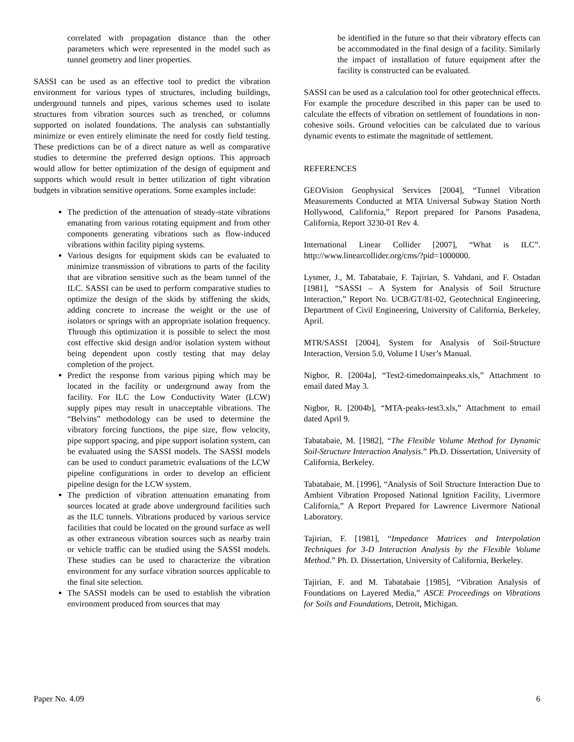correlated with propagation distance than the other parameters which were represented in the model such as tunnel geometry and liner properties.
SASSI can be used as an effective tool to predict the vibration environment for various types of structures, including buildings, underground tunnels and pipes, various schemes used to isolate structures from vibration sources such as trenched, or columns supported on isolated foundations. The analysis can substantially minimize or even entirely eliminate the need for costly field testing. These predictions can be of a direct nature as well as comparative studies to determine the preferred design options. This approach would allow for better optimization of the design of equipment and supports which would result in better utilization of tight vibration budgets in vibration sensitive operations. Some examples include:
The prediction of the attenuation of steady-state vibrations emanating from various rotating equipment and from other components generating vibrations such as flow-induced vibrations within facility piping systems.
Various designs for equipment skids can be evaluated to minimize transmission of vibrations to parts of the facility that are vibration sensitive such as the beam tunnel of the ILC. SASSI can be used to perform comparative studies to optimize the design of the skids by stiffening the skids, adding concrete to increase the weight or the use of isolators or springs with an appropriate isolation frequency. Through this optimization it is possible to select the most cost effective skid design and/or isolation system without being dependent upon costly testing that may delay completion of the project.
Predict the response from various piping which may be located in the facility or underground away from the facility. For ILC the Low Conductivity Water (LCW) supply pipes may result in unacceptable vibrations. The “Belvins” methodology can be used to determine the vibratory forcing functions, the pipe size, flow velocity, pipe support spacing, and pipe support isolation system, can be evaluated using the SASSI models. The SASSI models can be used to conduct parametric evaluations of the LCW pipeline configurations in order to develop an efficient pipeline design for the LCW system.
The prediction of vibration attenuation emanating from sources located at grade above underground facilities such as the ILC tunnels. Vibrations produced by various service facilities that could be located on the ground surface as well as other extraneous vibration sources such as nearby train or vehicle traffic can be studied using the SASSI models. These studies can be used to characterize the vibration environment for any surface vibration sources applicable to the final site selection.
The SASSI models can be used to establish the vibration environment produced from sources that may
be identified in the future so that their vibratory effects can be accommodated in the final design of a facility. Similarly the impact of installation of future equipment after the facility is constructed can be evaluated.
SASSI can be used as a calculation tool for other geotechnical effects. For example the procedure described in this paper can be used to calculate the effects of vibration on settlement of foundations in non-cohesive soils. Ground velocities can be calculated due to various dynamic events to estimate the magnitude of settlement.
REFERENCES
GEOVision Geophysical Services [2004], “Tunnel Vibration Measurements Conducted at MTA Universal Subway Station North Hollywood, California,” Report prepared for Parsons Pasadena, California, Report 3230-01 Rev 4.
International Linear Collider [2007], “What is ILC”. http://www.linearcollider.org/cms/?pid=1000000.
Lysmer, J., M. Tabatabaie, F. Tajirian, S. Vahdani, and F. Ostadan [1981], “SASSI – A System for Analysis of Soil Structure Interaction,” Report No. UCB/GT/81-02, Geotechnical Engineering, Department of Civil Engineering, University of California, Berkeley, April.
MTR/SASSI [2004], System for Analysis of Soil-Structure Interaction, Version 5.0, Volume I User’s Manual.
Nigbor, R. [2004a], “Test2-timedomainpeaks.xls,” Attachment to email dated May 3.
Nigbor, R. [2004b], “MTA-peaks-test3.xls,” Attachment to email dated April 9.
Tabatabaie, M. [1982], “The Flexible Volume Method for Dynamic Soil-Structure Interaction Analysis.” Ph.D. Dissertation, University of California, Berkeley.
Tabatabaie, M. [1996], “Analysis of Soil Structure Interaction Due to Ambient Vibration Proposed National Ignition Facility, Livermore California,” A Report Prepared for Lawrence Livermore National Laboratory.
Tajirian, F. [1981], “Impedance Matrices and Interpolation Techniques for 3-D Interaction Analysis by the Flexible Volume Method.” Ph. D. Dissertation, University of California, Berkeley.
Tajirian, F. and M. Tabatabaie [1985], “Vibration Analysis of Foundations on Layered Media,” ASCE Proceedings on Vibrations for Soils and Foundations, Detroit, Michigan.
Paper No. 4.09 6